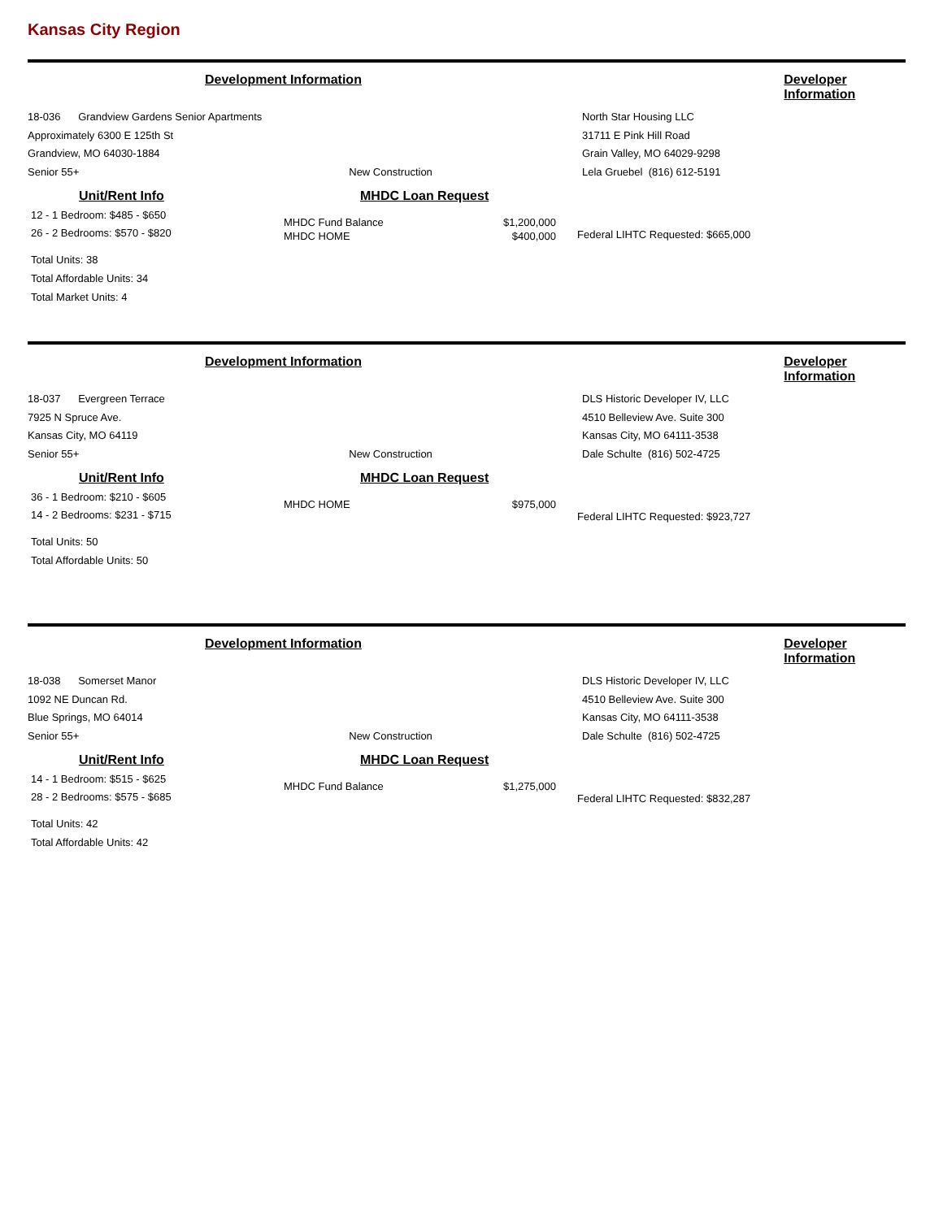Kansas City Region
Development Information Developer Information
18-036 Grandview Gardens Senior Apartments
Approximately 6300 E 125th St
Grandview, MO 64030-1884
Senior 55+ New Construction
North Star Housing LLC
31711 E Pink Hill Road
Grain Valley, MO 64029-9298
Lela Gruebel (816) 612-5191
Unit/Rent Info
12 - 1 Bedroom: $485 - $650
26 - 2 Bedrooms: $570 - $820
Total Units: 38
Total Affordable Units: 34
Total Market Units: 4
MHDC Loan Request
| MHDC Fund Balance | $1,200,000 |
| MHDC HOME | $400,000 |
Federal LIHTC Requested: $665,000
Development Information Developer Information
18-037 Evergreen Terrace
7925 N Spruce Ave.
Kansas City, MO 64119
Senior 55+ New Construction
DLS Historic Developer IV, LLC
4510 Belleview Ave. Suite 300
Kansas City, MO 64111-3538
Dale Schulte (816) 502-4725
Unit/Rent Info
36 - 1 Bedroom: $210 - $605
14 - 2 Bedrooms: $231 - $715
Total Units: 50
Total Affordable Units: 50
MHDC Loan Request
| MHDC HOME | $975,000 |
Federal LIHTC Requested: $923,727
Development Information Developer Information
18-038 Somerset Manor
1092 NE Duncan Rd.
Blue Springs, MO 64014
Senior 55+ New Construction
DLS Historic Developer IV, LLC
4510 Belleview Ave. Suite 300
Kansas City, MO 64111-3538
Dale Schulte (816) 502-4725
Unit/Rent Info
14 - 1 Bedroom: $515 - $625
28 - 2 Bedrooms: $575 - $685
Total Units: 42
Total Affordable Units: 42
MHDC Loan Request
| MHDC Fund Balance | $1,275,000 |
Federal LIHTC Requested: $832,287